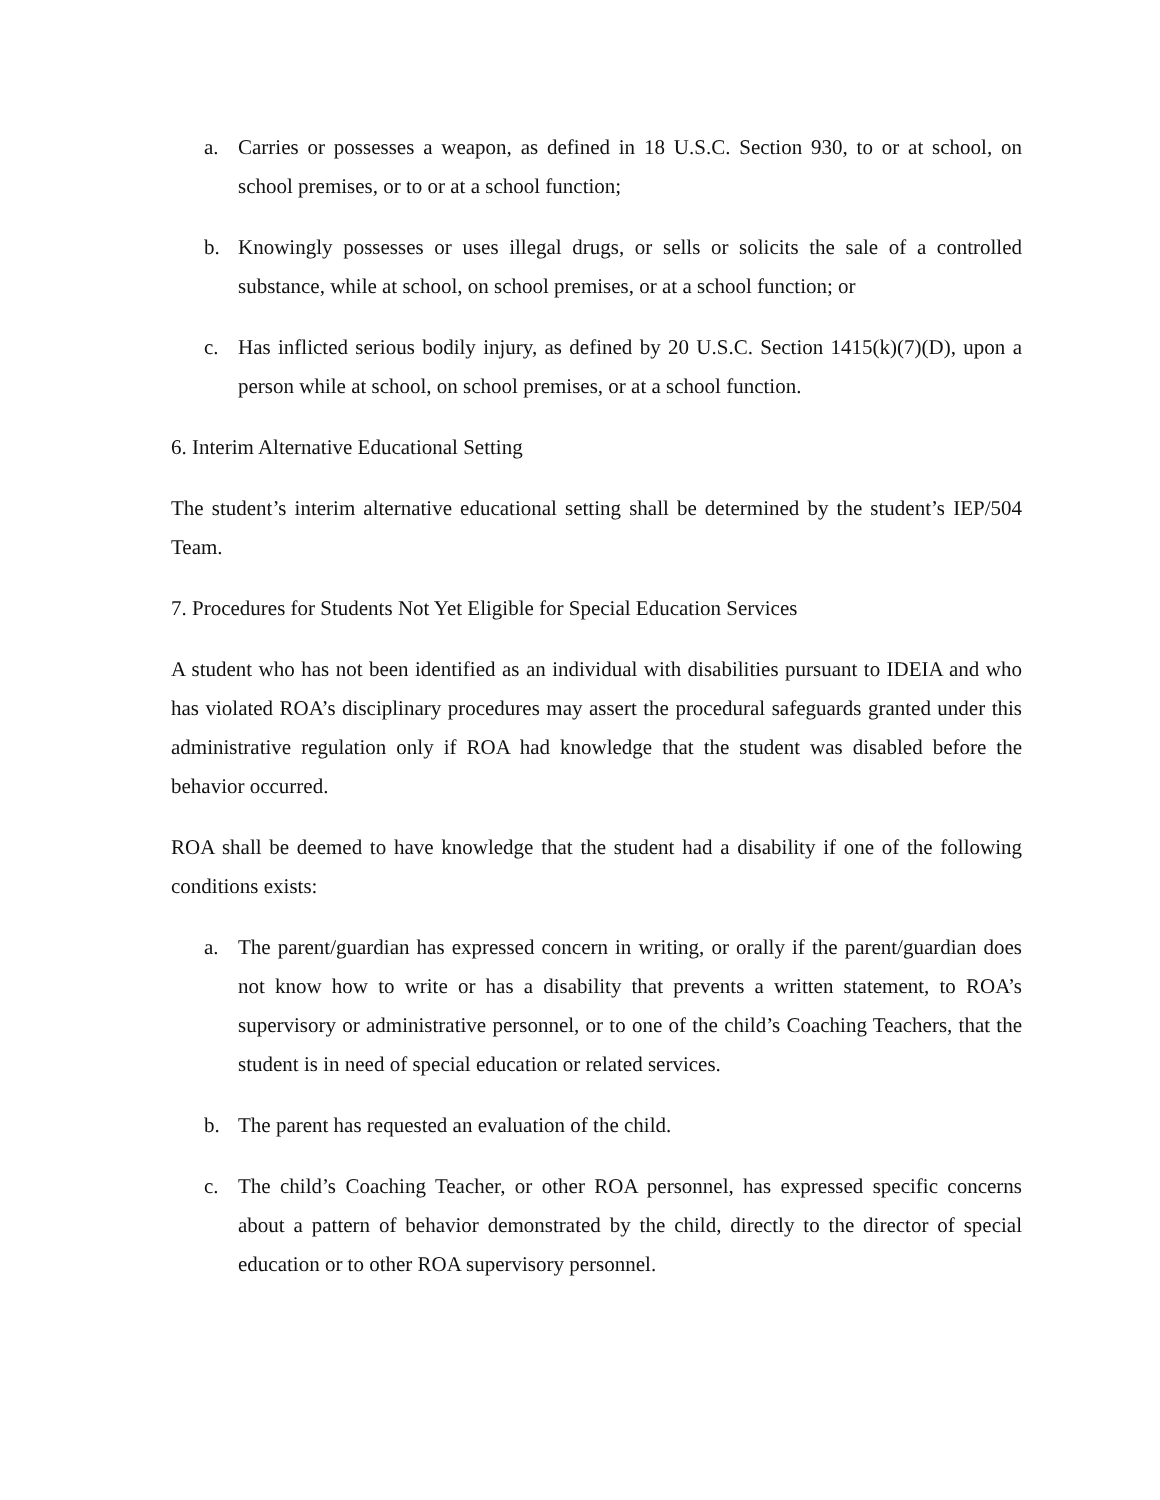a. Carries or possesses a weapon, as defined in 18 U.S.C. Section 930, to or at school, on school premises, or to or at a school function;
b. Knowingly possesses or uses illegal drugs, or sells or solicits the sale of a controlled substance, while at school, on school premises, or at a school function; or
c. Has inflicted serious bodily injury, as defined by 20 U.S.C. Section 1415(k)(7)(D), upon a person while at school, on school premises, or at a school function.
6. Interim Alternative Educational Setting
The student’s interim alternative educational setting shall be determined by the student’s IEP/504 Team.
7. Procedures for Students Not Yet Eligible for Special Education Services
A student who has not been identified as an individual with disabilities pursuant to IDEIA and who has violated ROA’s disciplinary procedures may assert the procedural safeguards granted under this administrative regulation only if ROA had knowledge that the student was disabled before the behavior occurred.
ROA shall be deemed to have knowledge that the student had a disability if one of the following conditions exists:
a. The parent/guardian has expressed concern in writing, or orally if the parent/guardian does not know how to write or has a disability that prevents a written statement, to ROA’s supervisory or administrative personnel, or to one of the child’s Coaching Teachers, that the student is in need of special education or related services.
b. The parent has requested an evaluation of the child.
c. The child’s Coaching Teacher, or other ROA personnel, has expressed specific concerns about a pattern of behavior demonstrated by the child, directly to the director of special education or to other ROA supervisory personnel.